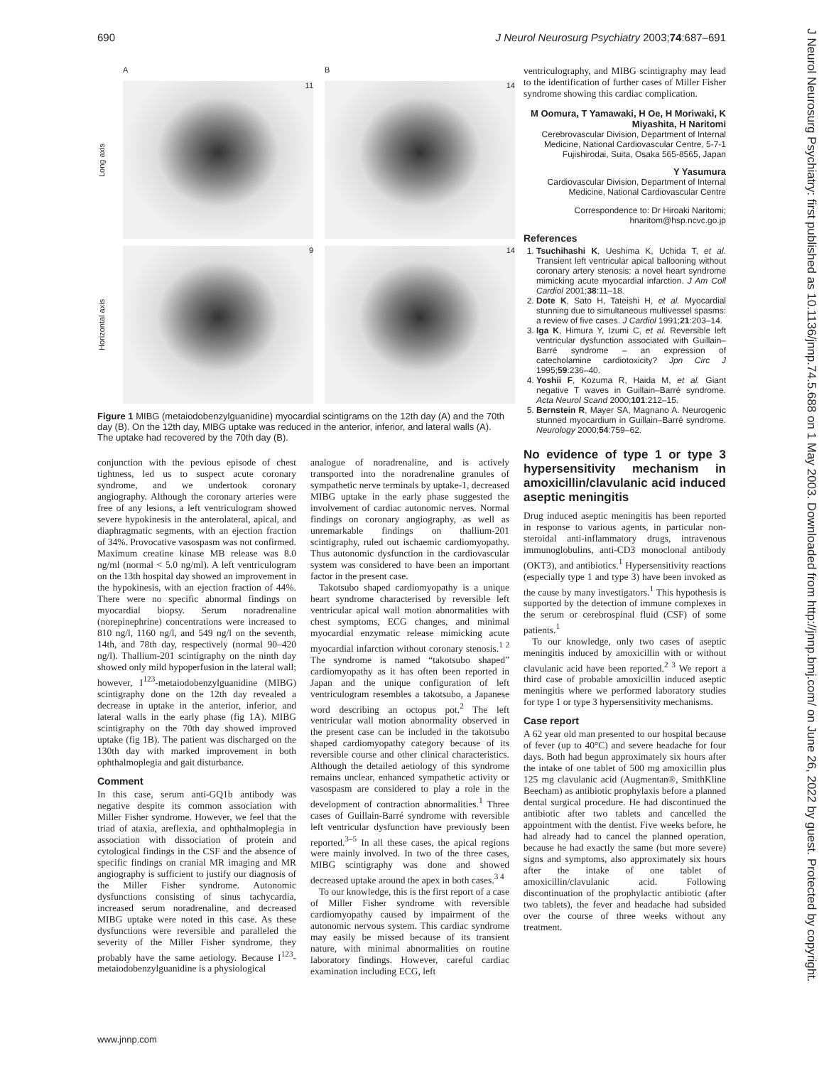690 J Neurol Neurosurg Psychiatry 2003;74:687–691
J Neurol Neurosurg Psychiatry: first published as 10.1136/jnnp.74.5.688 on 1 May 2003. Downloaded from http://jnnp.bmj.com/ on June 26, 2022 by guest. Protected by copyright.
A B
Long axis
11
14
Horizontal axis
9
14
Figure 1 MIBG (metaiodobenzylguanidine) myocardial scintigrams on the 12th day (A) and the 70th day (B). On the 12th day, MIBG uptake was reduced in the anterior, inferior, and lateral walls (A). The uptake had recovered by the 70th day (B).
conjunction with the pevious episode of chest tightness, led us to suspect acute coronary syndrome, and we undertook coronary angiography. Although the coronary arteries were free of any lesions, a left ventriculogram showed severe hypokinesis in the anterolateral, apical, and diaphragmatic segments, with an ejection fraction of 34%. Provocative vasospasm was not confirmed. Maximum creatine kinase MB release was 8.0 ng/ml (normal < 5.0 ng/ml). A left ventriculogram on the 13th hospital day showed an improvement in the hypokinesis, with an ejection fraction of 44%. There were no specific abnormal findings on myocardial biopsy. Serum noradrenaline (norepinephrine) concentrations were increased to 810 ng/l, 1160 ng/l, and 549 ng/l on the seventh, 14th, and 78th day, respectively (normal 90–420 ng/l). Thallium-201 scintigraphy on the ninth day showed only mild hypoperfusion in the lateral wall; however, I<sup>123</sup>-metaiodobenzylguanidine (MIBG) scintigraphy done on the 12th day revealed a decrease in uptake in the anterior, inferior, and lateral walls in the early phase (fig 1A). MIBG scintigraphy on the 70th day showed improved uptake (fig 1B). The patient was discharged on the 130th day with marked improvement in both ophthalmoplegia and gait disturbance.
Comment
In this case, serum anti-GQ1b antibody was negative despite its common association with Miller Fisher syndrome. However, we feel that the triad of ataxia, areflexia, and ophthalmoplegia in association with dissociation of protein and cytological findings in the CSF and the absence of specific findings on cranial MR imaging and MR angiography is sufficient to justify our diagnosis of the Miller Fisher syndrome. Autonomic dysfunctions consisting of sinus tachycardia, increased serum noradrenaline, and decreased MIBG uptake were noted in this case. As these dysfunctions were reversible and paralleled the severity of the Miller Fisher syndrome, they probably have the same aetiology. Because I<sup>123</sup>-metaiodobenzylguanidine is a physiological
analogue of noradrenaline, and is actively transported into the noradrenaline granules of sympathetic nerve terminals by uptake-1, decreased MIBG uptake in the early phase suggested the involvement of cardiac autonomic nerves. Normal findings on coronary angiography, as well as unremarkable findings on thallium-201 scintigraphy, ruled out ischaemic cardiomyopathy. Thus autonomic dysfunction in the cardiovascular system was considered to have been an important factor in the present case.
Takotsubo shaped cardiomyopathy is a unique heart syndrome characterised by reversible left ventricular apical wall motion abnormalities with chest symptoms, ECG changes, and minimal myocardial enzymatic release mimicking acute myocardial infarction without coronary stenosis.<sup>1 2</sup> The syndrome is named “takotsubo shaped” cardiomyopathy as it has often been reported in Japan and the unique configuration of left ventriculogram resembles a takotsubo, a Japanese word describing an octopus pot.<sup>2</sup> The left ventricular wall motion abnormality observed in the present case can be included in the takotsubo shaped cardiomyopathy category because of its reversible course and other clinical characteristics. Although the detailed aetiology of this syndrome remains unclear, enhanced sympathetic activity or vasospasm are considered to play a role in the development of contraction abnormalities.<sup>1</sup> Three cases of Guillain-Barré syndrome with reversible left ventricular dysfunction have previously been reported.<sup>3–5</sup> In all these cases, the apical regions were mainly involved. In two of the three cases, MIBG scintigraphy was done and showed decreased uptake around the apex in both cases.<sup>3 4</sup>
To our knowledge, this is the first report of a case of Miller Fisher syndrome with reversible cardiomyopathy caused by impairment of the autonomic nervous system. This cardiac syndrome may easily be missed because of its transient nature, with minimal abnormalities on routine laboratory findings. However, careful cardiac examination including ECG, left
ventriculography, and MIBG scintigraphy may lead to the identification of further cases of Miller Fisher syndrome showing this cardiac complication.
M Oomura, T Yamawaki, H Oe, H Moriwaki, K Miyashita, H Naritomi
Cerebrovascular Division, Department of Internal Medicine, National Cardiovascular Centre, 5-7-1 Fujishirodai, Suita, Osaka 565-8565, Japan
Y Yasumura
Cardiovascular Division, Department of Internal Medicine, National Cardiovascular Centre
Correspondence to: Dr Hiroaki Naritomi; hnaritom@hsp.ncvc.go.jp
References
1. Tsuchihashi K, Ueshima K, Uchida T, et al. Transient left ventricular apical ballooning without coronary artery stenosis: a novel heart syndrome mimicking acute myocardial infarction. J Am Coll Cardiol 2001;38:11–18.
2. Dote K, Sato H, Tateishi H, et al. Myocardial stunning due to simultaneous multivessel spasms: a review of five cases. J Cardiol 1991;21:203–14.
3. Iga K, Himura Y, Izumi C, et al. Reversible left ventricular dysfunction associated with Guillain–Barré syndrome – an expression of catecholamine cardiotoxicity? Jpn Circ J 1995;59:236–40.
4. Yoshii F, Kozuma R, Haida M, et al. Giant negative T waves in Guillain–Barré syndrome. Acta Neurol Scand 2000;101:212–15.
5. Bernstein R, Mayer SA, Magnano A. Neurogenic stunned myocardium in Guillain–Barré syndrome. Neurology 2000;54:759–62.
No evidence of type 1 or type 3 hypersensitivity mechanism in amoxicillin/clavulanic acid induced aseptic meningitis
Drug induced aseptic meningitis has been reported in response to various agents, in particular non-steroidal anti-inflammatory drugs, intravenous immunoglobulins, anti-CD3 monoclonal antibody (OKT3), and antibiotics.<sup>1</sup> Hypersensitivity reactions (especially type 1 and type 3) have been invoked as the cause by many investigators.<sup>1</sup> This hypothesis is supported by the detection of immune complexes in the serum or cerebrospinal fluid (CSF) of some patients.<sup>1</sup>
To our knowledge, only two cases of aseptic meningitis induced by amoxicillin with or without clavulanic acid have been reported.<sup>2 3</sup> We report a third case of probable amoxicillin induced aseptic meningitis where we performed laboratory studies for type 1 or type 3 hypersensitivity mechanisms.
Case report
A 62 year old man presented to our hospital because of fever (up to 40°C) and severe headache for four days. Both had begun approximately six hours after the intake of one tablet of 500 mg amoxicillin plus 125 mg clavulanic acid (Augmentan®, SmithKline Beecham) as antibiotic prophylaxis before a planned dental surgical procedure. He had discontinued the antibiotic after two tablets and cancelled the appointment with the dentist. Five weeks before, he had already had to cancel the planned operation, because he had exactly the same (but more severe) signs and symptoms, also approximately six hours after the intake of one tablet of amoxicillin/clavulanic acid. Following discontinuation of the prophylactic antibiotic (after two tablets), the fever and headache had subsided over the course of three weeks without any treatment.
www.jnnp.com